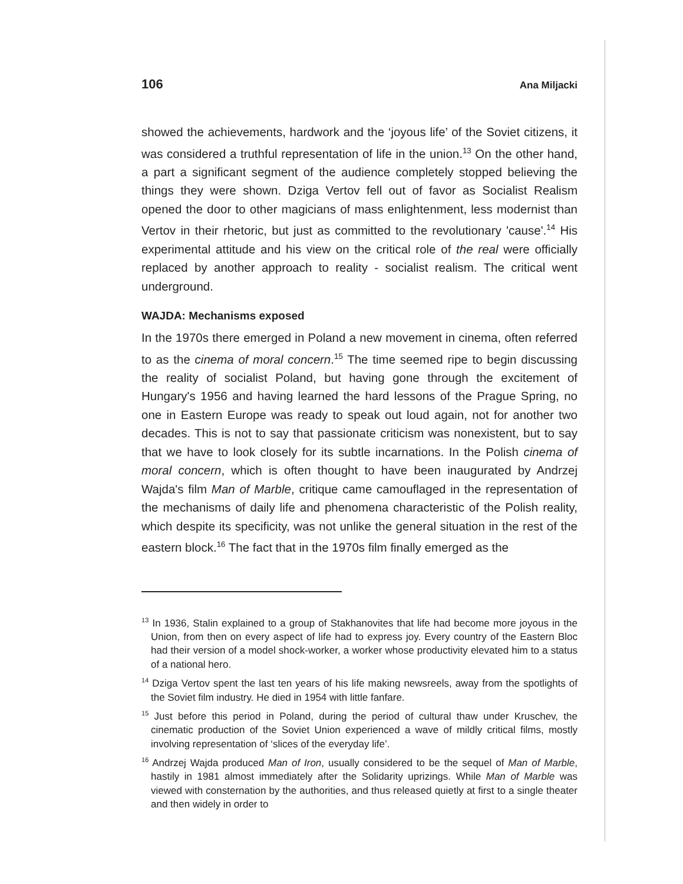106 Ana Miljacki
showed the achievements, hardwork and the ‘joyous life’ of the Soviet citizens, it was considered a truthful representation of life in the union.<sup>13</sup> On the other hand, a part a significant segment of the audience completely stopped believing the things they were shown. Dziga Vertov fell out of favor as Socialist Realism opened the door to other magicians of mass enlightenment, less modernist than Vertov in their rhetoric, but just as committed to the revolutionary 'cause'.<sup>14</sup> His experimental attitude and his view on the critical role of the real were officially replaced by another approach to reality - socialist realism. The critical went underground.
WAJDA: Mechanisms exposed
In the 1970s there emerged in Poland a new movement in cinema, often referred to as the cinema of moral concern.<sup>15</sup> The time seemed ripe to begin discussing the reality of socialist Poland, but having gone through the excitement of Hungary's 1956 and having learned the hard lessons of the Prague Spring, no one in Eastern Europe was ready to speak out loud again, not for another two decades. This is not to say that passionate criticism was nonexistent, but to say that we have to look closely for its subtle incarnations. In the Polish cinema of moral concern, which is often thought to have been inaugurated by Andrzej Wajda's film Man of Marble, critique came camouflaged in the representation of the mechanisms of daily life and phenomena characteristic of the Polish reality, which despite its specificity, was not unlike the general situation in the rest of the eastern block.<sup>16</sup> The fact that in the 1970s film finally emerged as the
<sup>13</sup> In 1936, Stalin explained to a group of Stakhanovites that life had become more joyous in the Union, from then on every aspect of life had to express joy. Every country of the Eastern Bloc had their version of a model shock-worker, a worker whose productivity elevated him to a status of a national hero.
<sup>14</sup> Dziga Vertov spent the last ten years of his life making newsreels, away from the spotlights of the Soviet film industry. He died in 1954 with little fanfare.
<sup>15</sup> Just before this period in Poland, during the period of cultural thaw under Kruschev, the cinematic production of the Soviet Union experienced a wave of mildly critical films, mostly involving representation of ‘slices of the everyday life’.
<sup>16</sup> Andrzej Wajda produced Man of Iron, usually considered to be the sequel of Man of Marble, hastily in 1981 almost immediately after the Solidarity uprizings. While Man of Marble was viewed with consternation by the authorities, and thus released quietly at first to a single theater and then widely in order to